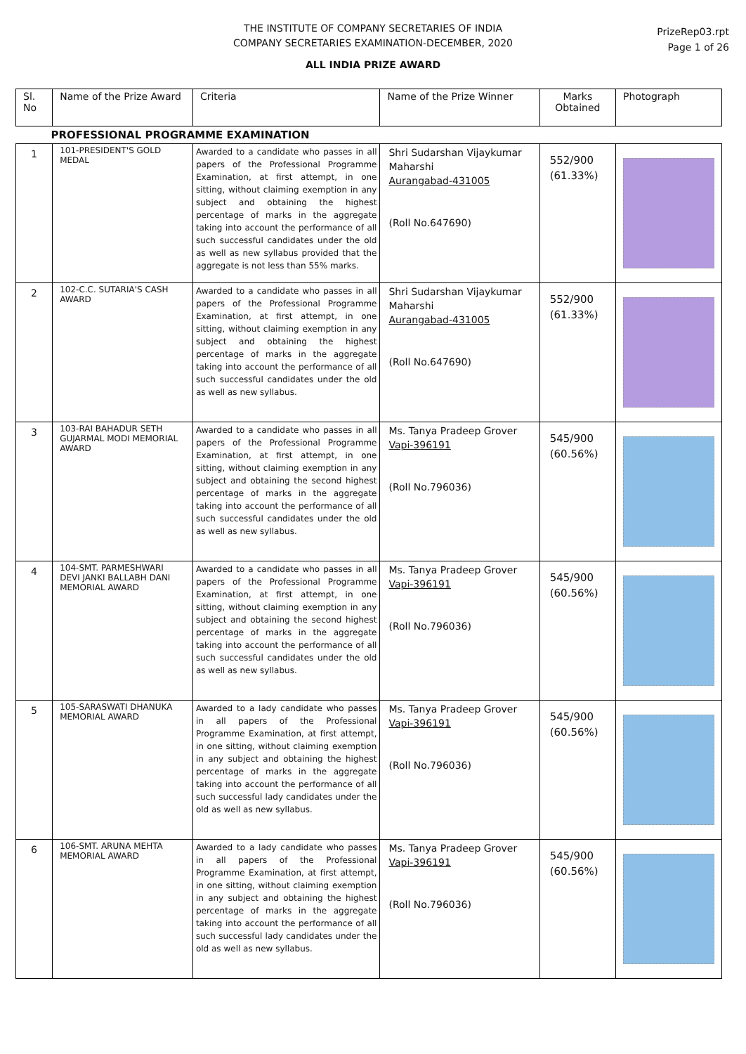THE INSTITUTE OF COMPANY SECRETARIES OF INDIA
COMPANY SECRETARIES EXAMINATION-DECEMBER, 2020
PrizeRep03.rpt
Page 1 of 26
ALL INDIA PRIZE AWARD
| Sl. No | Name of the Prize Award | Criteria | Name of the Prize Winner | Marks Obtained | Photograph |
| --- | --- | --- | --- | --- | --- |
| PROFESSIONAL PROGRAMME EXAMINATION | | | | | |
| 1 | 101-PRESIDENT'S GOLD MEDAL | Awarded to a candidate who passes in all papers of the Professional Programme Examination, at first attempt, in one sitting, without claiming exemption in any subject and obtaining the highest percentage of marks in the aggregate taking into account the performance of all such successful candidates under the old as well as new syllabus provided that the aggregate is not less than 55% marks. | Shri Sudarshan Vijaykumar Maharshi Aurangabad-431005 (Roll No.647690) | 552/900 (61.33%) | |
| 2 | 102-C.C. SUTARIA'S CASH AWARD | Awarded to a candidate who passes in all papers of the Professional Programme Examination, at first attempt, in one sitting, without claiming exemption in any subject and obtaining the highest percentage of marks in the aggregate taking into account the performance of all such successful candidates under the old as well as new syllabus. | Shri Sudarshan Vijaykumar Maharshi Aurangabad-431005 (Roll No.647690) | 552/900 (61.33%) | |
| 3 | 103-RAI BAHADUR SETH GUJARMAL MODI MEMORIAL AWARD | Awarded to a candidate who passes in all papers of the Professional Programme Examination, at first attempt, in one sitting, without claiming exemption in any subject and obtaining the second highest percentage of marks in the aggregate taking into account the performance of all such successful candidates under the old as well as new syllabus. | Ms. Tanya Pradeep Grover Vapi-396191 (Roll No.796036) | 545/900 (60.56%) | |
| 4 | 104-SMT. PARMESHWARI DEVI JANKI BALLABH DANI MEMORIAL AWARD | Awarded to a candidate who passes in all papers of the Professional Programme Examination, at first attempt, in one sitting, without claiming exemption in any subject and obtaining the second highest percentage of marks in the aggregate taking into account the performance of all such successful candidates under the old as well as new syllabus. | Ms. Tanya Pradeep Grover Vapi-396191 (Roll No.796036) | 545/900 (60.56%) | |
| 5 | 105-SARASWATI DHANUKA MEMORIAL AWARD | Awarded to a lady candidate who passes in all papers of the Professional Programme Examination, at first attempt, in one sitting, without claiming exemption in any subject and obtaining the highest percentage of marks in the aggregate taking into account the performance of all such successful lady candidates under the old as well as new syllabus. | Ms. Tanya Pradeep Grover Vapi-396191 (Roll No.796036) | 545/900 (60.56%) | |
| 6 | 106-SMT. ARUNA MEHTA MEMORIAL AWARD | Awarded to a lady candidate who passes in all papers of the Professional Programme Examination, at first attempt, in one sitting, without claiming exemption in any subject and obtaining the highest percentage of marks in the aggregate taking into account the performance of all such successful lady candidates under the old as well as new syllabus. | Ms. Tanya Pradeep Grover Vapi-396191 (Roll No.796036) | 545/900 (60.56%) | |